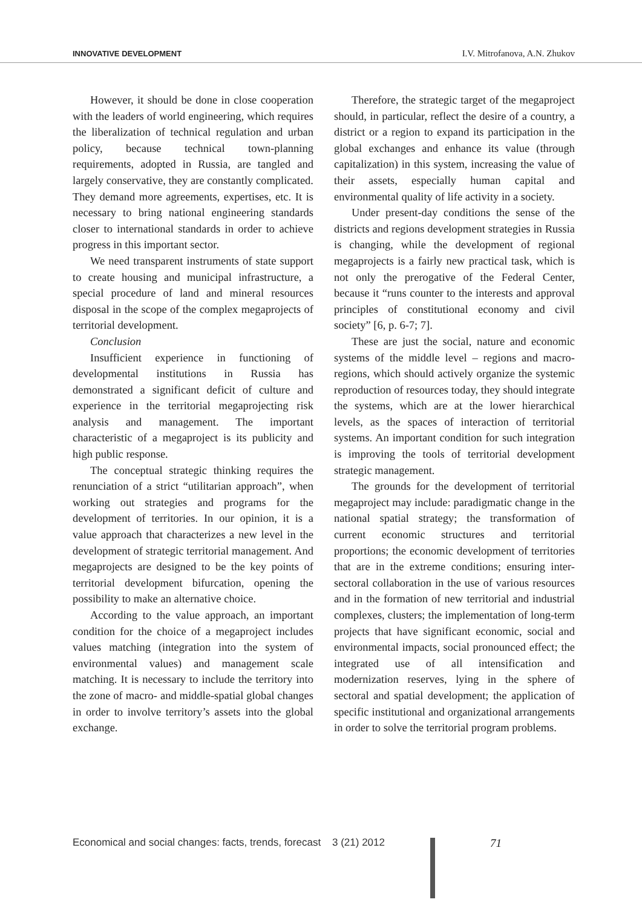INNOVATIVE DEVELOPMENT I.V. Mitrofanova, A.N. Zhukov
However, it should be done in close cooperation with the leaders of world engineering, which requires the liberalization of technical regulation and urban policy, because technical town-planning requirements, adopted in Russia, are tangled and largely conservative, they are constantly complicated. They demand more agreements, expertises, etc. It is necessary to bring national engineering standards closer to international standards in order to achieve progress in this important sector.
We need transparent instruments of state support to create housing and municipal infrastructure, a special procedure of land and mineral resources disposal in the scope of the complex megaprojects of territorial development.
Conclusion
Insufficient experience in functioning of developmental institutions in Russia has demonstrated a significant deficit of culture and experience in the territorial megaprojecting risk analysis and management. The important characteristic of a megaproject is its publicity and high public response.
The conceptual strategic thinking requires the renunciation of a strict “utilitarian approach”, when working out strategies and programs for the development of territories. In our opinion, it is a value approach that characterizes a new level in the development of strategic territorial management. And megaprojects are designed to be the key points of territorial development bifurcation, opening the possibility to make an alternative choice.
According to the value approach, an important condition for the choice of a megaproject includes values matching (integration into the system of environmental values) and management scale matching. It is necessary to include the territory into the zone of macro- and middle-spatial global changes in order to involve territory’s assets into the global exchange.
Therefore, the strategic target of the megaproject should, in particular, reflect the desire of a country, a district or a region to expand its participation in the global exchanges and enhance its value (through capitalization) in this system, increasing the value of their assets, especially human capital and environmental quality of life activity in a society.
Under present-day conditions the sense of the districts and regions development strategies in Russia is changing, while the development of regional megaprojects is a fairly new practical task, which is not only the prerogative of the Federal Center, because it “runs counter to the interests and approval principles of constitutional economy and civil society” [6, p. 6-7; 7].
These are just the social, nature and economic systems of the middle level – regions and macro-regions, which should actively organize the systemic reproduction of resources today, they should integrate the systems, which are at the lower hierarchical levels, as the spaces of interaction of territorial systems. An important condition for such integration is improving the tools of territorial development strategic management.
The grounds for the development of territorial megaproject may include: paradigmatic change in the national spatial strategy; the transformation of current economic structures and territorial proportions; the economic development of territories that are in the extreme conditions; ensuring inter-sectoral collaboration in the use of various resources and in the formation of new territorial and industrial complexes, clusters; the implementation of long-term projects that have significant economic, social and environmental impacts, social pronounced effect; the integrated use of all intensification and modernization reserves, lying in the sphere of sectoral and spatial development; the application of specific institutional and organizational arrangements in order to solve the territorial program problems.
Economical and social changes: facts, trends, forecast 3 (21) 2012
71